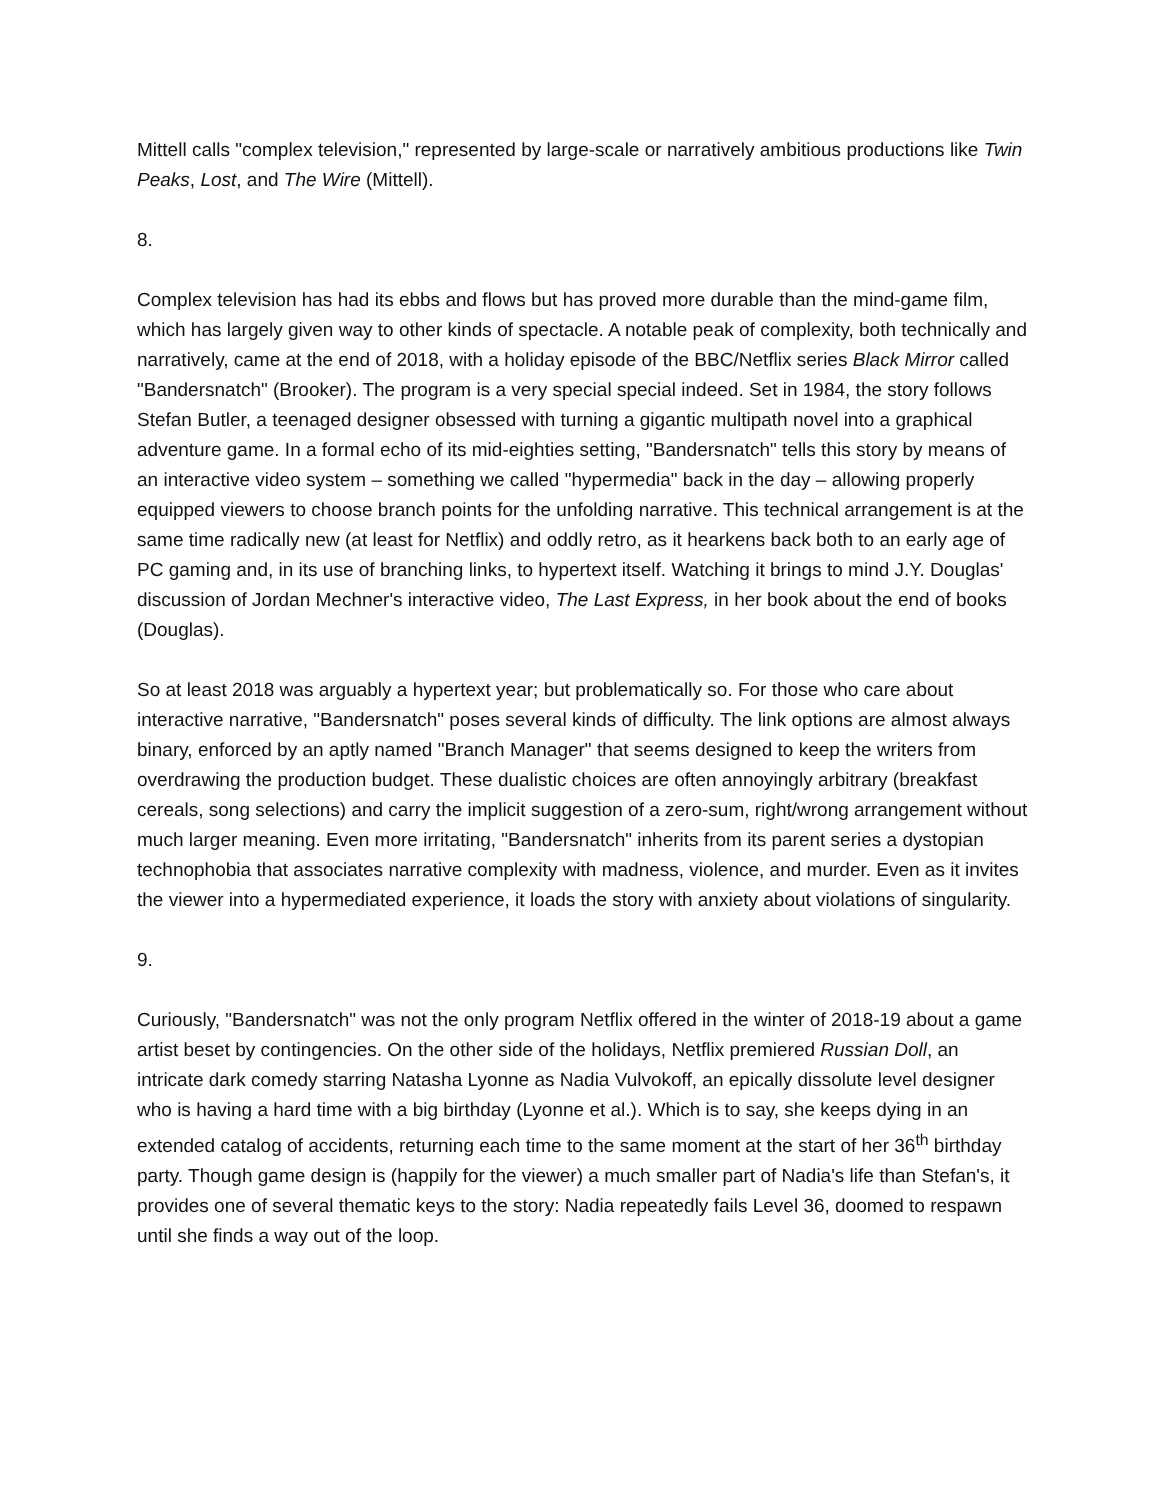Mittell calls "complex television," represented by large-scale or narratively ambitious productions like Twin Peaks, Lost, and The Wire (Mittell).
8.
Complex television has had its ebbs and flows but has proved more durable than the mind-game film, which has largely given way to other kinds of spectacle. A notable peak of complexity, both technically and narratively, came at the end of 2018, with a holiday episode of the BBC/Netflix series Black Mirror called "Bandersnatch" (Brooker). The program is a very special special indeed. Set in 1984, the story follows Stefan Butler, a teenaged designer obsessed with turning a gigantic multipath novel into a graphical adventure game. In a formal echo of its mid-eighties setting, "Bandersnatch" tells this story by means of an interactive video system – something we called "hypermedia" back in the day – allowing properly equipped viewers to choose branch points for the unfolding narrative. This technical arrangement is at the same time radically new (at least for Netflix) and oddly retro, as it hearkens back both to an early age of PC gaming and, in its use of branching links, to hypertext itself. Watching it brings to mind J.Y. Douglas' discussion of Jordan Mechner's interactive video, The Last Express, in her book about the end of books (Douglas).
So at least 2018 was arguably a hypertext year; but problematically so. For those who care about interactive narrative, "Bandersnatch" poses several kinds of difficulty. The link options are almost always binary, enforced by an aptly named "Branch Manager" that seems designed to keep the writers from overdrawing the production budget. These dualistic choices are often annoyingly arbitrary (breakfast cereals, song selections) and carry the implicit suggestion of a zero-sum, right/wrong arrangement without much larger meaning. Even more irritating, "Bandersnatch" inherits from its parent series a dystopian technophobia that associates narrative complexity with madness, violence, and murder. Even as it invites the viewer into a hypermediated experience, it loads the story with anxiety about violations of singularity.
9.
Curiously, "Bandersnatch" was not the only program Netflix offered in the winter of 2018-19 about a game artist beset by contingencies. On the other side of the holidays, Netflix premiered Russian Doll, an intricate dark comedy starring Natasha Lyonne as Nadia Vulvokoff, an epically dissolute level designer who is having a hard time with a big birthday (Lyonne et al.). Which is to say, she keeps dying in an extended catalog of accidents, returning each time to the same moment at the start of her 36<sup>th</sup> birthday party. Though game design is (happily for the viewer) a much smaller part of Nadia's life than Stefan's, it provides one of several thematic keys to the story: Nadia repeatedly fails Level 36, doomed to respawn until she finds a way out of the loop.